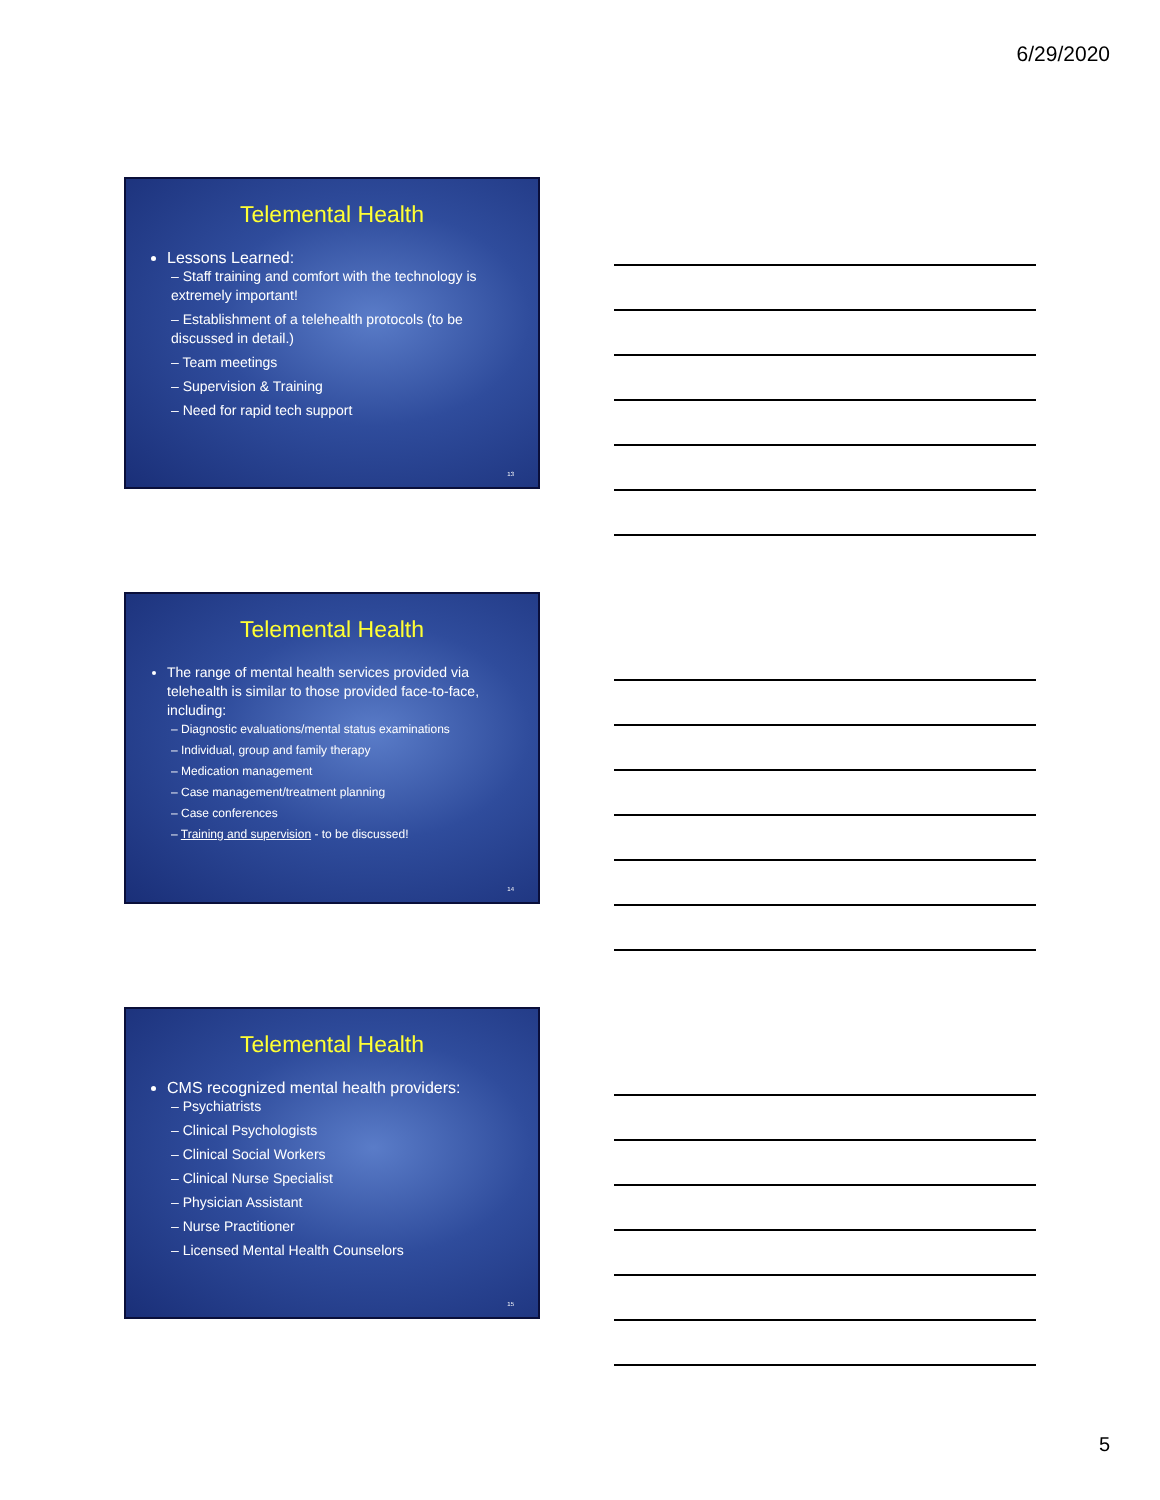6/29/2020
Telemental Health
Lessons Learned:
– Staff training and comfort with the technology is extremely important!
– Establishment of a telehealth protocols (to be discussed in detail.)
– Team meetings
– Supervision & Training
– Need for rapid tech support
13
Telemental Health
The range of mental health services provided via telehealth is similar to those provided face-to-face, including:
– Diagnostic evaluations/mental status examinations
– Individual, group and family therapy
– Medication management
– Case management/treatment planning
– Case conferences
– Training and supervision - to be discussed!
14
Telemental Health
CMS recognized mental health providers:
– Psychiatrists
– Clinical Psychologists
– Clinical Social Workers
– Clinical Nurse Specialist
– Physician Assistant
– Nurse Practitioner
– Licensed Mental Health Counselors
15
5